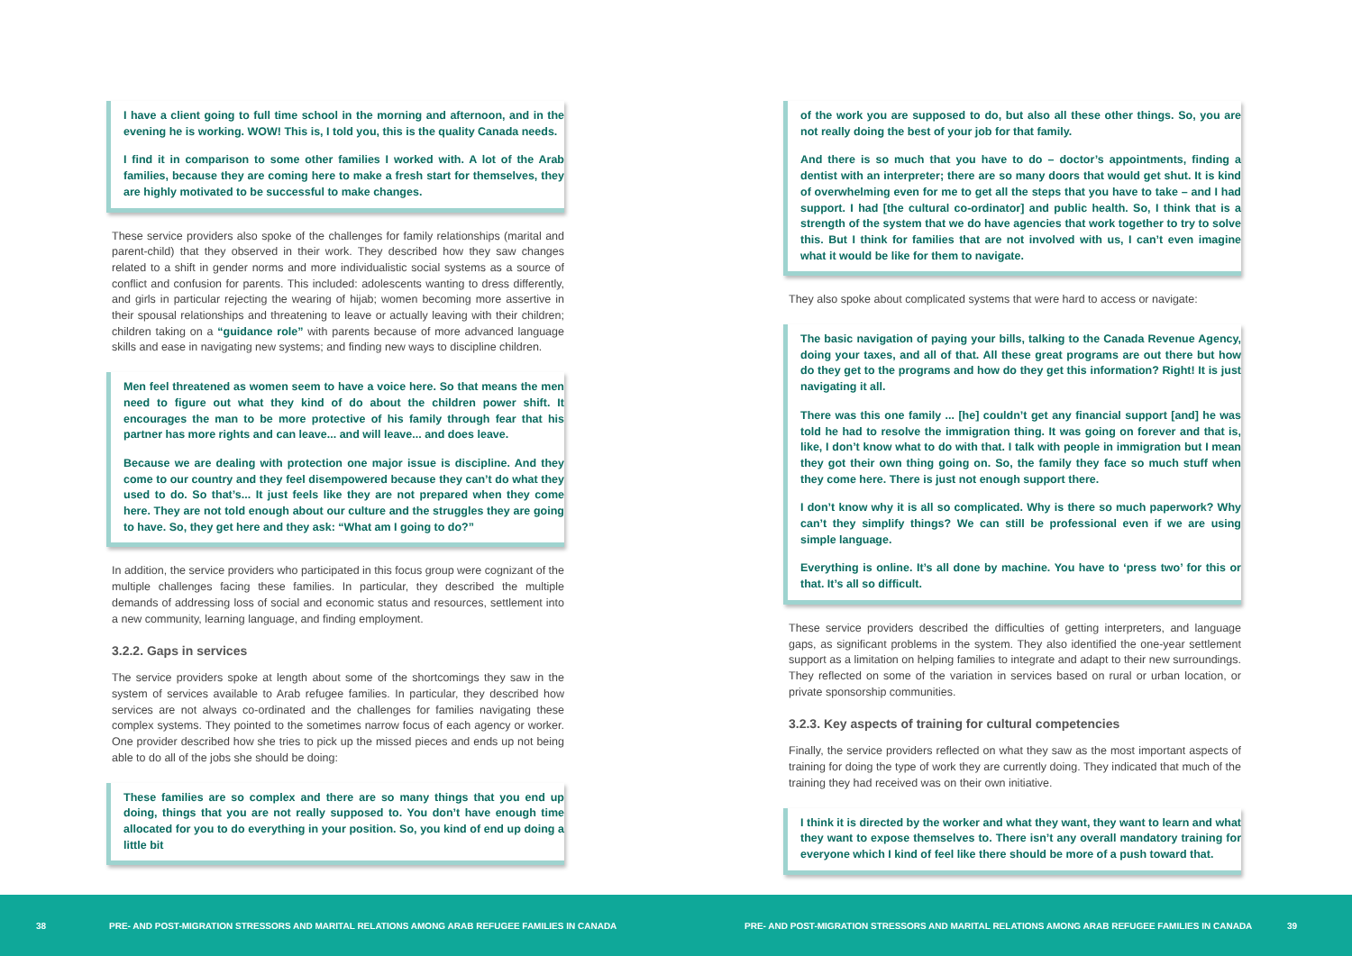I have a client going to full time school in the morning and afternoon, and in the evening he is working. WOW! This is, I told you, this is the quality Canada needs.
I find it in comparison to some other families I worked with. A lot of the Arab families, because they are coming here to make a fresh start for themselves, they are highly motivated to be successful to make changes.
These service providers also spoke of the challenges for family relationships (marital and parent-child) that they observed in their work. They described how they saw changes related to a shift in gender norms and more individualistic social systems as a source of conflict and confusion for parents. This included: adolescents wanting to dress differently, and girls in particular rejecting the wearing of hijab; women becoming more assertive in their spousal relationships and threatening to leave or actually leaving with their children; children taking on a “guidance role” with parents because of more advanced language skills and ease in navigating new systems; and finding new ways to discipline children.
Men feel threatened as women seem to have a voice here. So that means the men need to figure out what they kind of do about the children power shift. It encourages the man to be more protective of his family through fear that his partner has more rights and can leave... and will leave... and does leave.
Because we are dealing with protection one major issue is discipline. And they come to our country and they feel disempowered because they can’t do what they used to do. So that’s... It just feels like they are not prepared when they come here. They are not told enough about our culture and the struggles they are going to have. So, they get here and they ask: “What am I going to do?”
In addition, the service providers who participated in this focus group were cognizant of the multiple challenges facing these families. In particular, they described the multiple demands of addressing loss of social and economic status and resources, settlement into a new community, learning language, and finding employment.
3.2.2. Gaps in services
The service providers spoke at length about some of the shortcomings they saw in the system of services available to Arab refugee families. In particular, they described how services are not always co-ordinated and the challenges for families navigating these complex systems. They pointed to the sometimes narrow focus of each agency or worker. One provider described how she tries to pick up the missed pieces and ends up not being able to do all of the jobs she should be doing:
These families are so complex and there are so many things that you end up doing, things that you are not really supposed to. You don’t have enough time allocated for you to do everything in your position. So, you kind of end up doing a little bit
of the work you are supposed to do, but also all these other things. So, you are not really doing the best of your job for that family.
And there is so much that you have to do – doctor’s appointments, finding a dentist with an interpreter; there are so many doors that would get shut. It is kind of overwhelming even for me to get all the steps that you have to take – and I had support. I had [the cultural co-ordinator] and public health. So, I think that is a strength of the system that we do have agencies that work together to try to solve this. But I think for families that are not involved with us, I can’t even imagine what it would be like for them to navigate.
They also spoke about complicated systems that were hard to access or navigate:
The basic navigation of paying your bills, talking to the Canada Revenue Agency, doing your taxes, and all of that. All these great programs are out there but how do they get to the programs and how do they get this information? Right! It is just navigating it all.
There was this one family ... [he] couldn’t get any financial support [and] he was told he had to resolve the immigration thing. It was going on forever and that is, like, I don’t know what to do with that. I talk with people in immigration but I mean they got their own thing going on. So, the family they face so much stuff when they come here. There is just not enough support there.
I don’t know why it is all so complicated. Why is there so much paperwork? Why can’t they simplify things? We can still be professional even if we are using simple language.
Everything is online. It’s all done by machine. You have to ‘press two’ for this or that. It’s all so difficult.
These service providers described the difficulties of getting interpreters, and language gaps, as significant problems in the system. They also identified the one-year settlement support as a limitation on helping families to integrate and adapt to their new surroundings. They reflected on some of the variation in services based on rural or urban location, or private sponsorship communities.
3.2.3. Key aspects of training for cultural competencies
Finally, the service providers reflected on what they saw as the most important aspects of training for doing the type of work they are currently doing. They indicated that much of the training they had received was on their own initiative.
I think it is directed by the worker and what they want, they want to learn and what they want to expose themselves to. There isn’t any overall mandatory training for everyone which I kind of feel like there should be more of a push toward that.
38 PRE- AND POST-MIGRATION STRESSORS AND MARITAL RELATIONS AMONG ARAB REFUGEE FAMILIES IN CANADA PRE- AND POST-MIGRATION STRESSORS AND MARITAL RELATIONS AMONG ARAB REFUGEE FAMILIES IN CANADA 39